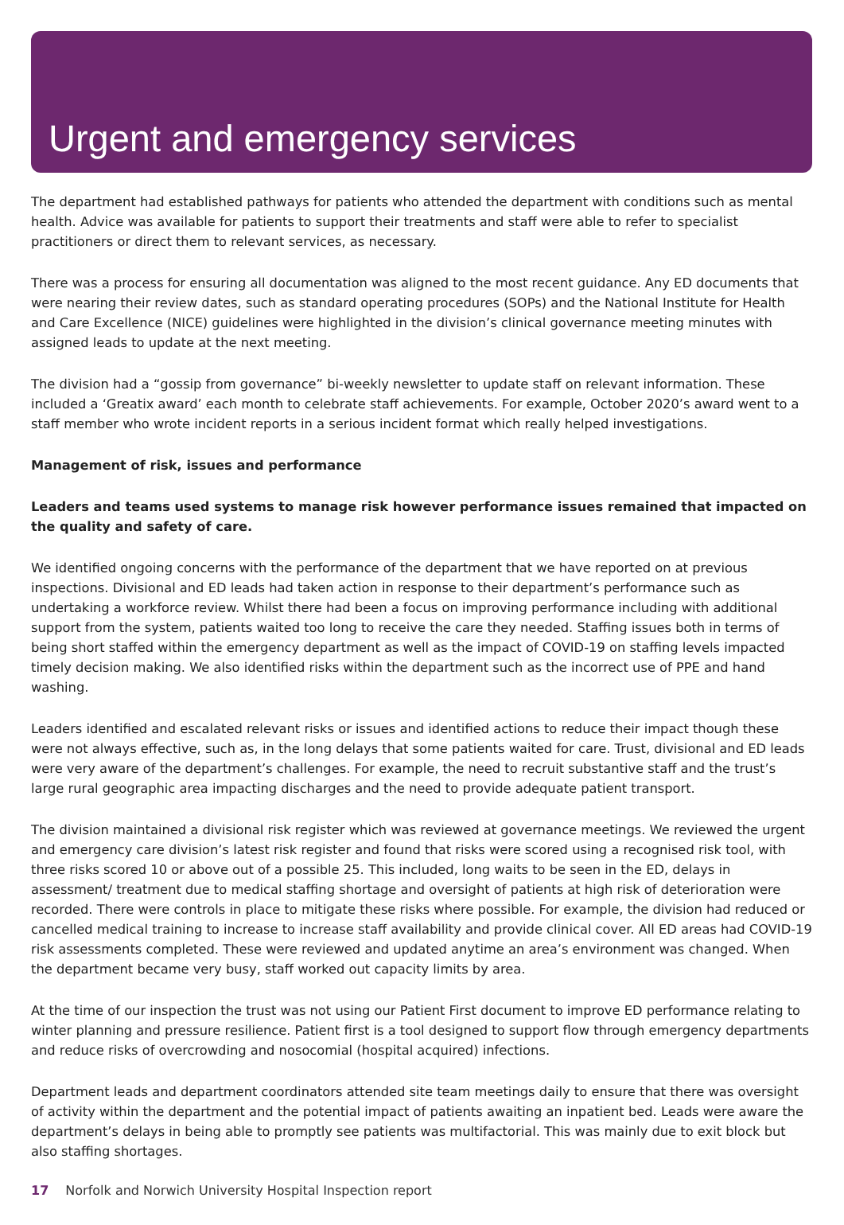Urgent and emergency services
The department had established pathways for patients who attended the department with conditions such as mental health. Advice was available for patients to support their treatments and staff were able to refer to specialist practitioners or direct them to relevant services, as necessary.
There was a process for ensuring all documentation was aligned to the most recent guidance. Any ED documents that were nearing their review dates, such as standard operating procedures (SOPs) and the National Institute for Health and Care Excellence (NICE) guidelines were highlighted in the division’s clinical governance meeting minutes with assigned leads to update at the next meeting.
The division had a “gossip from governance” bi-weekly newsletter to update staff on relevant information. These included a ‘Greatix award’ each month to celebrate staff achievements. For example, October 2020’s award went to a staff member who wrote incident reports in a serious incident format which really helped investigations.
Management of risk, issues and performance
Leaders and teams used systems to manage risk however performance issues remained that impacted on the quality and safety of care.
We identified ongoing concerns with the performance of the department that we have reported on at previous inspections. Divisional and ED leads had taken action in response to their department’s performance such as undertaking a workforce review. Whilst there had been a focus on improving performance including with additional support from the system, patients waited too long to receive the care they needed. Staffing issues both in terms of being short staffed within the emergency department as well as the impact of COVID-19 on staffing levels impacted timely decision making. We also identified risks within the department such as the incorrect use of PPE and hand washing.
Leaders identified and escalated relevant risks or issues and identified actions to reduce their impact though these were not always effective, such as, in the long delays that some patients waited for care. Trust, divisional and ED leads were very aware of the department’s challenges. For example, the need to recruit substantive staff and the trust’s large rural geographic area impacting discharges and the need to provide adequate patient transport.
The division maintained a divisional risk register which was reviewed at governance meetings. We reviewed the urgent and emergency care division’s latest risk register and found that risks were scored using a recognised risk tool, with three risks scored 10 or above out of a possible 25. This included, long waits to be seen in the ED, delays in assessment/ treatment due to medical staffing shortage and oversight of patients at high risk of deterioration were recorded. There were controls in place to mitigate these risks where possible. For example, the division had reduced or cancelled medical training to increase to increase staff availability and provide clinical cover. All ED areas had COVID-19 risk assessments completed. These were reviewed and updated anytime an area’s environment was changed. When the department became very busy, staff worked out capacity limits by area.
At the time of our inspection the trust was not using our Patient First document to improve ED performance relating to winter planning and pressure resilience. Patient first is a tool designed to support flow through emergency departments and reduce risks of overcrowding and nosocomial (hospital acquired) infections.
Department leads and department coordinators attended site team meetings daily to ensure that there was oversight of activity within the department and the potential impact of patients awaiting an inpatient bed. Leads were aware the department’s delays in being able to promptly see patients was multifactorial. This was mainly due to exit block but also staffing shortages.
17 Norfolk and Norwich University Hospital Inspection report